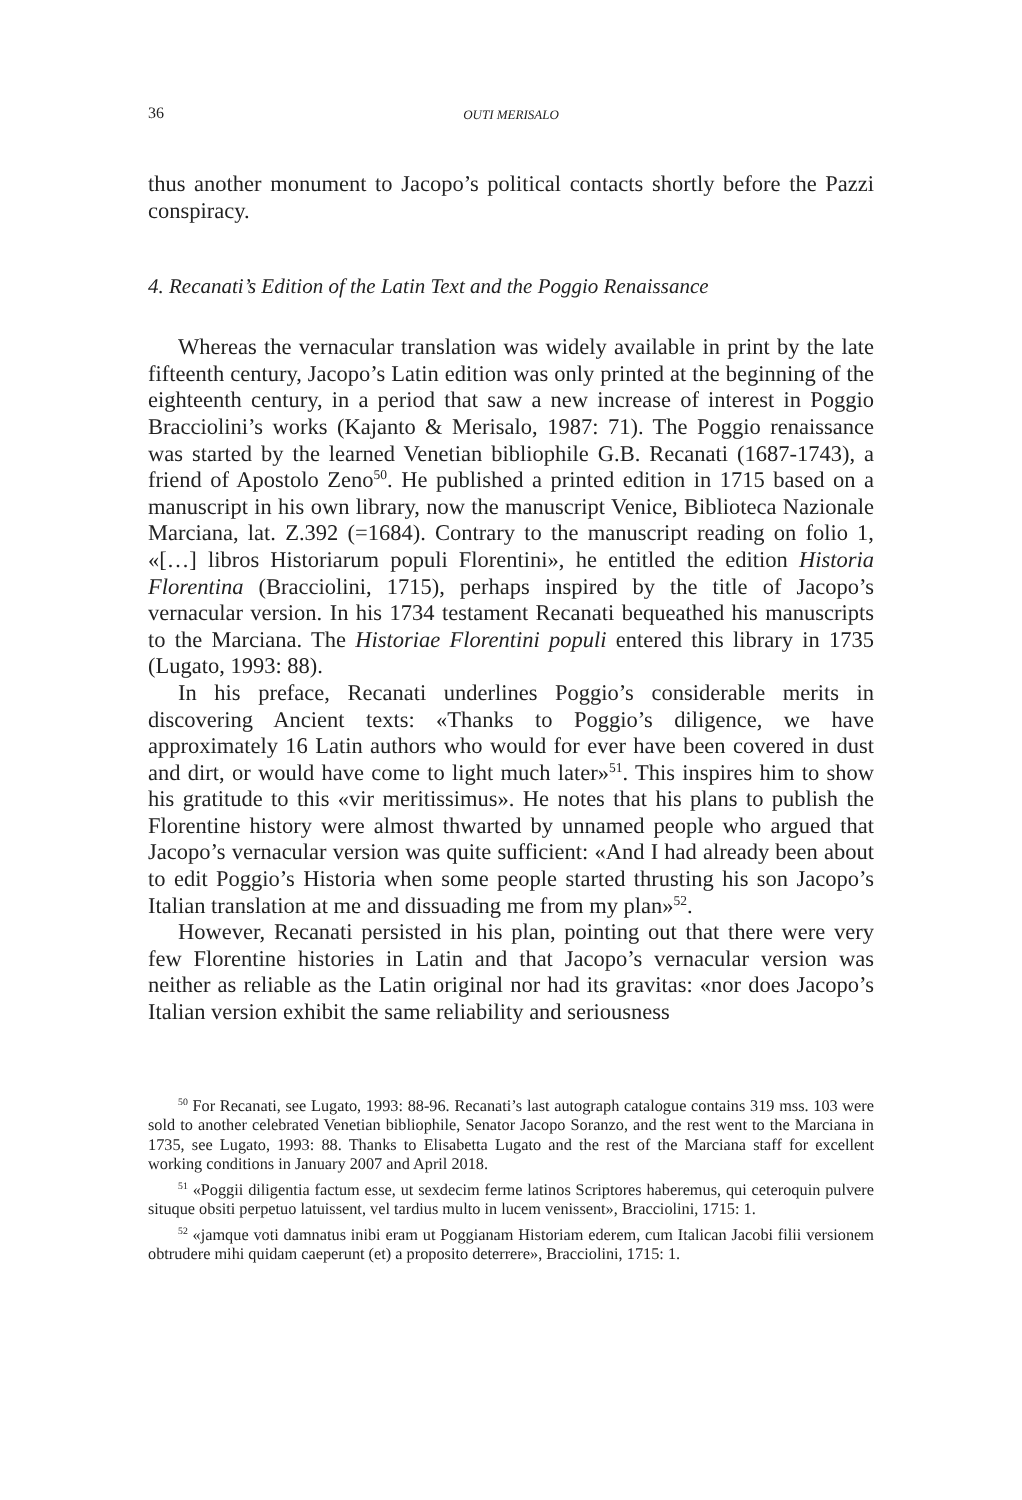36 OUTI MERISALO
thus another monument to Jacopo’s political contacts shortly before the Pazzi conspiracy.
4. Recanati’s Edition of the Latin Text and the Poggio Renaissance
Whereas the vernacular translation was widely available in print by the late fifteenth century, Jacopo’s Latin edition was only printed at the beginning of the eighteenth century, in a period that saw a new increase of interest in Poggio Bracciolini’s works (Kajanto & Merisalo, 1987: 71). The Poggio renaissance was started by the learned Venetian bibliophile G.B. Recanati (1687-1743), a friend of Apostolo Zeno<sup>50</sup>. He published a printed edition in 1715 based on a manuscript in his own library, now the manuscript Venice, Biblioteca Nazionale Marciana, lat. Z.392 (=1684). Contrary to the manuscript reading on folio 1, «[…] libros Historiarum populi Florentini», he entitled the edition Historia Florentina (Bracciolini, 1715), perhaps inspired by the title of Jacopo’s vernacular version. In his 1734 testament Recanati bequeathed his manuscripts to the Marciana. The Historiae Florentini populi entered this library in 1735 (Lugato, 1993: 88).
In his preface, Recanati underlines Poggio’s considerable merits in discovering Ancient texts: «Thanks to Poggio’s diligence, we have approximately 16 Latin authors who would for ever have been covered in dust and dirt, or would have come to light much later»<sup>51</sup>. This inspires him to show his gratitude to this «vir meritissimus». He notes that his plans to publish the Florentine history were almost thwarted by unnamed people who argued that Jacopo’s vernacular version was quite sufficient: «And I had already been about to edit Poggio’s Historia when some people started thrusting his son Jacopo’s Italian translation at me and dissuading me from my plan»<sup>52</sup>.
However, Recanati persisted in his plan, pointing out that there were very few Florentine histories in Latin and that Jacopo’s vernacular version was neither as reliable as the Latin original nor had its gravitas: «nor does Jacopo’s Italian version exhibit the same reliability and seriousness
<sup>50</sup> For Recanati, see Lugato, 1993: 88-96. Recanati’s last autograph catalogue contains 319 mss. 103 were sold to another celebrated Venetian bibliophile, Senator Jacopo Soranzo, and the rest went to the Marciana in 1735, see Lugato, 1993: 88. Thanks to Elisabetta Lugato and the rest of the Marciana staff for excellent working conditions in January 2007 and April 2018.
<sup>51</sup> «Poggii diligentia factum esse, ut sexdecim ferme latinos Scriptores haberemus, qui ceteroquin pulvere situque obsiti perpetuo latuissent, vel tardius multo in lucem venissent», Bracciolini, 1715: 1.
<sup>52</sup> «jamque voti damnatus inibi eram ut Poggianam Historiam ederem, cum Italican Jacobi filii versionem obtrudere mihi quidam caeperunt (et) a proposito deterrere», Bracciolini, 1715: 1.